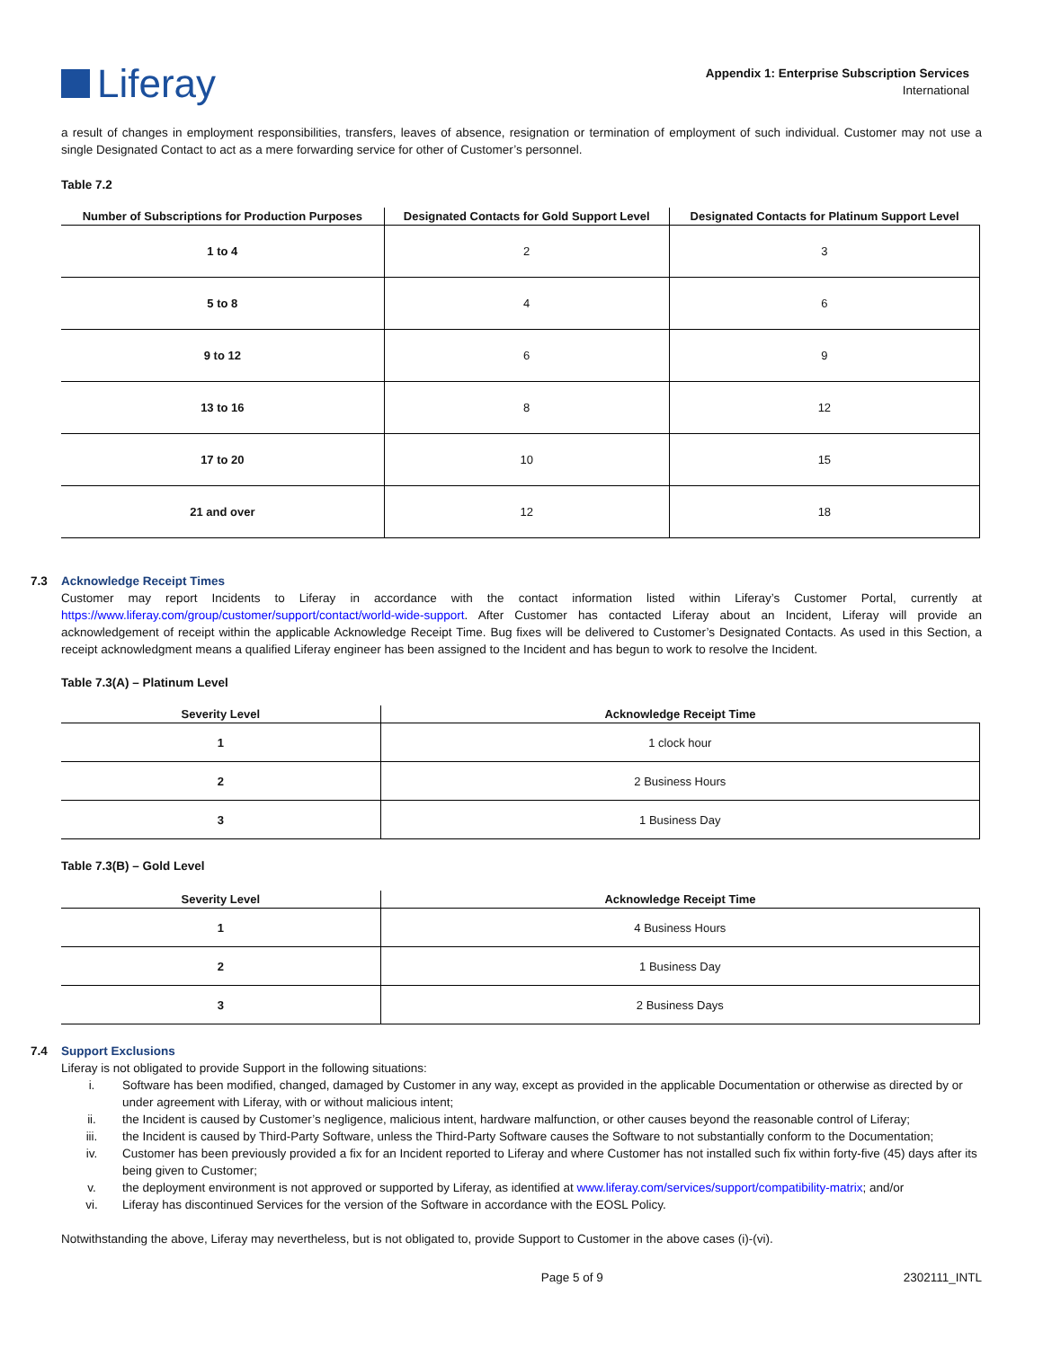Liferay
Appendix 1: Enterprise Subscription Services
International
a result of changes in employment responsibilities, transfers, leaves of absence, resignation or termination of employment of such individual. Customer may not use a single Designated Contact to act as a mere forwarding service for other of Customer’s personnel.
Table 7.2
| Number of Subscriptions for Production Purposes | Designated Contacts for Gold Support Level | Designated Contacts for Platinum Support Level |
| --- | --- | --- |
| 1 to 4 | 2 | 3 |
| 5 to 8 | 4 | 6 |
| 9 to 12 | 6 | 9 |
| 13 to 16 | 8 | 12 |
| 17 to 20 | 10 | 15 |
| 21 and over | 12 | 18 |
7.3 Acknowledge Receipt Times
Customer may report Incidents to Liferay in accordance with the contact information listed within Liferay’s Customer Portal, currently at https://www.liferay.com/group/customer/support/contact/world-wide-support. After Customer has contacted Liferay about an Incident, Liferay will provide an acknowledgement of receipt within the applicable Acknowledge Receipt Time. Bug fixes will be delivered to Customer’s Designated Contacts. As used in this Section, a receipt acknowledgment means a qualified Liferay engineer has been assigned to the Incident and has begun to work to resolve the Incident.
Table 7.3(A) – Platinum Level
| Severity Level | Acknowledge Receipt Time |
| --- | --- |
| 1 | 1 clock hour |
| 2 | 2 Business Hours |
| 3 | 1 Business Day |
Table 7.3(B) – Gold Level
| Severity Level | Acknowledge Receipt Time |
| --- | --- |
| 1 | 4 Business Hours |
| 2 | 1 Business Day |
| 3 | 2 Business Days |
7.4 Support Exclusions
Liferay is not obligated to provide Support in the following situations:
i. Software has been modified, changed, damaged by Customer in any way, except as provided in the applicable Documentation or otherwise as directed by or under agreement with Liferay, with or without malicious intent;
ii. the Incident is caused by Customer’s negligence, malicious intent, hardware malfunction, or other causes beyond the reasonable control of Liferay;
iii. the Incident is caused by Third-Party Software, unless the Third-Party Software causes the Software to not substantially conform to the Documentation;
iv. Customer has been previously provided a fix for an Incident reported to Liferay and where Customer has not installed such fix within forty-five (45) days after its being given to Customer;
v. the deployment environment is not approved or supported by Liferay, as identified at www.liferay.com/services/support/compatibility-matrix; and/or
vi. Liferay has discontinued Services for the version of the Software in accordance with the EOSL Policy.
Notwithstanding the above, Liferay may nevertheless, but is not obligated to, provide Support to Customer in the above cases (i)-(vi).
Page 5 of 9 2302111_INTL